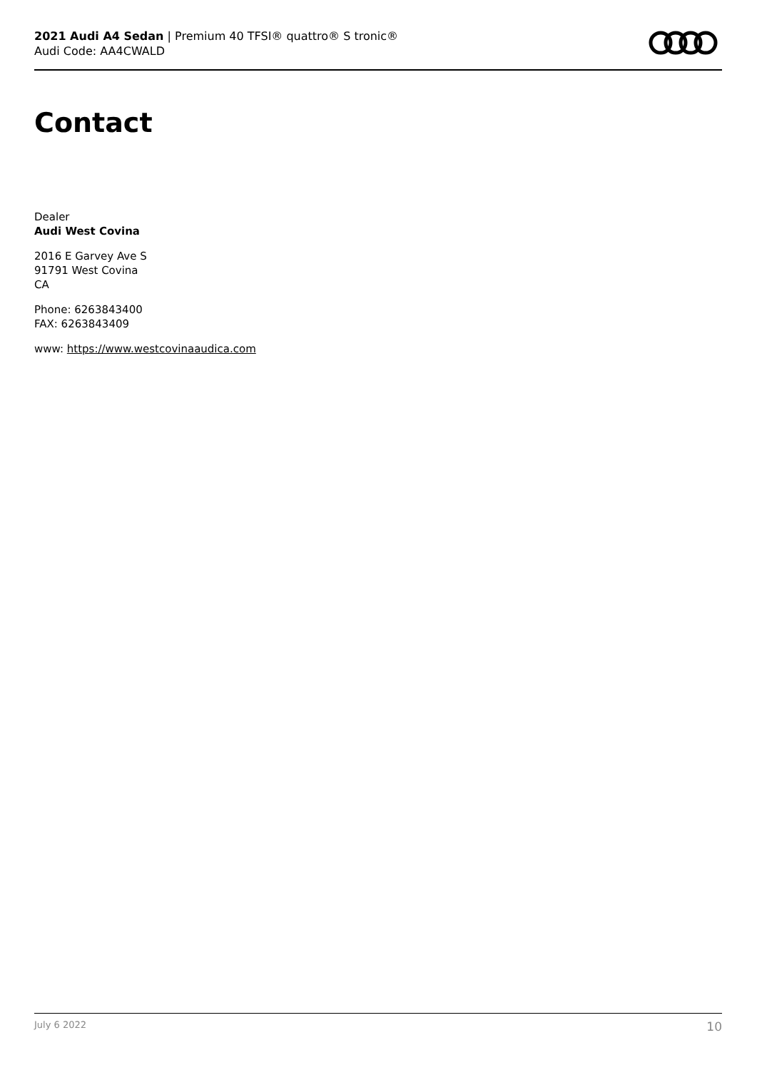2021 Audi A4 Sedan | Premium 40 TFSI® quattro® S tronic®
Audi Code: AA4CWALD
Contact
Dealer
Audi West Covina
2016 E Garvey Ave S
91791 West Covina
CA
Phone: 6263843400
FAX: 6263843409
www: https://www.westcovinaaudica.com
July 6 2022 10